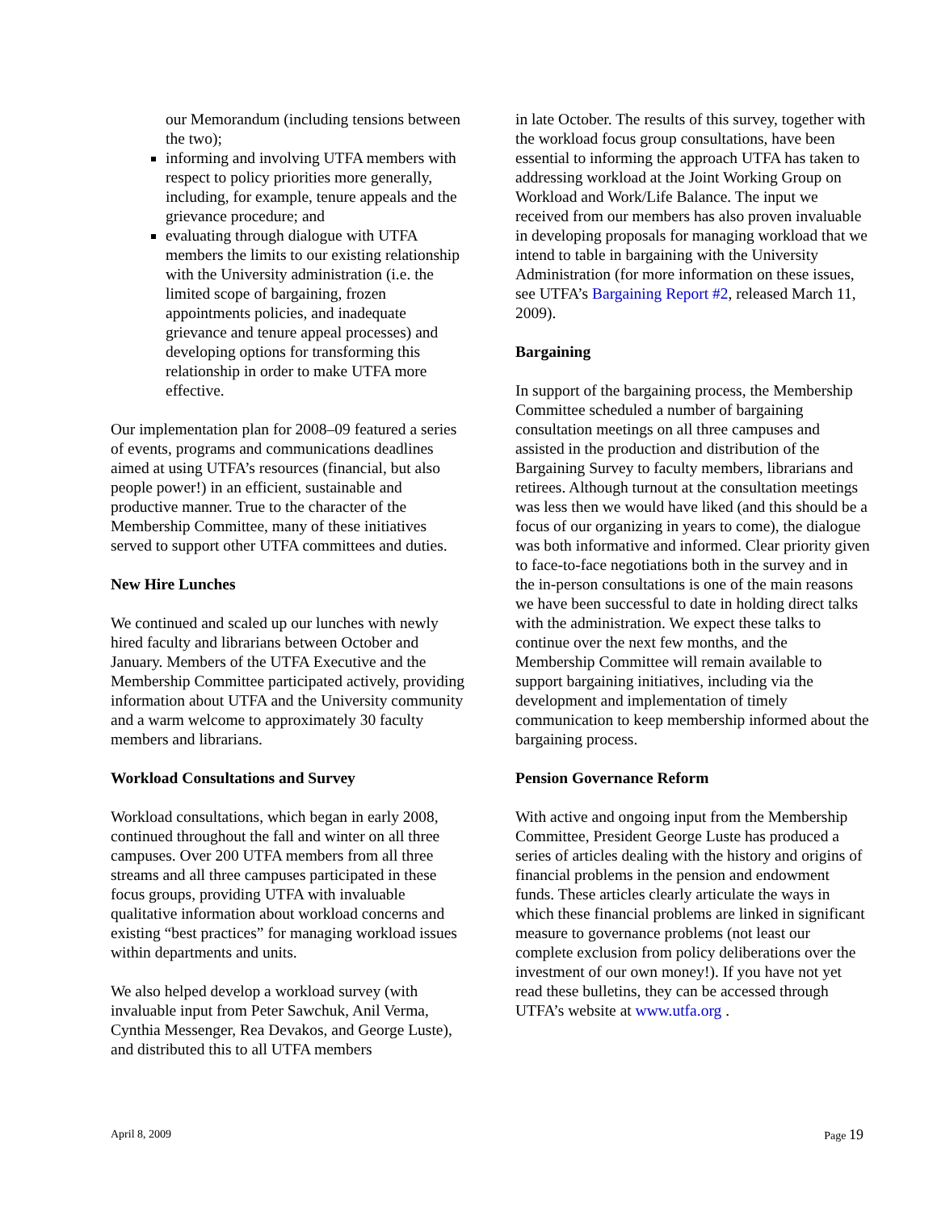our Memorandum (including tensions between the two);
informing and involving UTFA members with respect to policy priorities more generally, including, for example, tenure appeals and the grievance procedure; and
evaluating through dialogue with UTFA members the limits to our existing relationship with the University administration (i.e. the limited scope of bargaining, frozen appointments policies, and inadequate grievance and tenure appeal processes) and developing options for transforming this relationship in order to make UTFA more effective.
Our implementation plan for 2008–09 featured a series of events, programs and communications deadlines aimed at using UTFA’s resources (financial, but also people power!) in an efficient, sustainable and productive manner. True to the character of the Membership Committee, many of these initiatives served to support other UTFA committees and duties.
New Hire Lunches
We continued and scaled up our lunches with newly hired faculty and librarians between October and January. Members of the UTFA Executive and the Membership Committee participated actively, providing information about UTFA and the University community and a warm welcome to approximately 30 faculty members and librarians.
Workload Consultations and Survey
Workload consultations, which began in early 2008, continued throughout the fall and winter on all three campuses. Over 200 UTFA members from all three streams and all three campuses participated in these focus groups, providing UTFA with invaluable qualitative information about workload concerns and existing “best practices” for managing workload issues within departments and units.
We also helped develop a workload survey (with invaluable input from Peter Sawchuk, Anil Verma, Cynthia Messenger, Rea Devakos, and George Luste), and distributed this to all UTFA members
in late October. The results of this survey, together with the workload focus group consultations, have been essential to informing the approach UTFA has taken to addressing workload at the Joint Working Group on Workload and Work/Life Balance. The input we received from our members has also proven invaluable in developing proposals for managing workload that we intend to table in bargaining with the University Administration (for more information on these issues, see UTFA’s Bargaining Report #2, released March 11, 2009).
Bargaining
In support of the bargaining process, the Membership Committee scheduled a number of bargaining consultation meetings on all three campuses and assisted in the production and distribution of the Bargaining Survey to faculty members, librarians and retirees. Although turnout at the consultation meetings was less then we would have liked (and this should be a focus of our organizing in years to come), the dialogue was both informative and informed. Clear priority given to face-to-face negotiations both in the survey and in the in-person consultations is one of the main reasons we have been successful to date in holding direct talks with the administration. We expect these talks to continue over the next few months, and the Membership Committee will remain available to support bargaining initiatives, including via the development and implementation of timely communication to keep membership informed about the bargaining process.
Pension Governance Reform
With active and ongoing input from the Membership Committee, President George Luste has produced a series of articles dealing with the history and origins of financial problems in the pension and endowment funds. These articles clearly articulate the ways in which these financial problems are linked in significant measure to governance problems (not least our complete exclusion from policy deliberations over the investment of our own money!). If you have not yet read these bulletins, they can be accessed through UTFA’s website at www.utfa.org .
April 8, 2009 Page 19